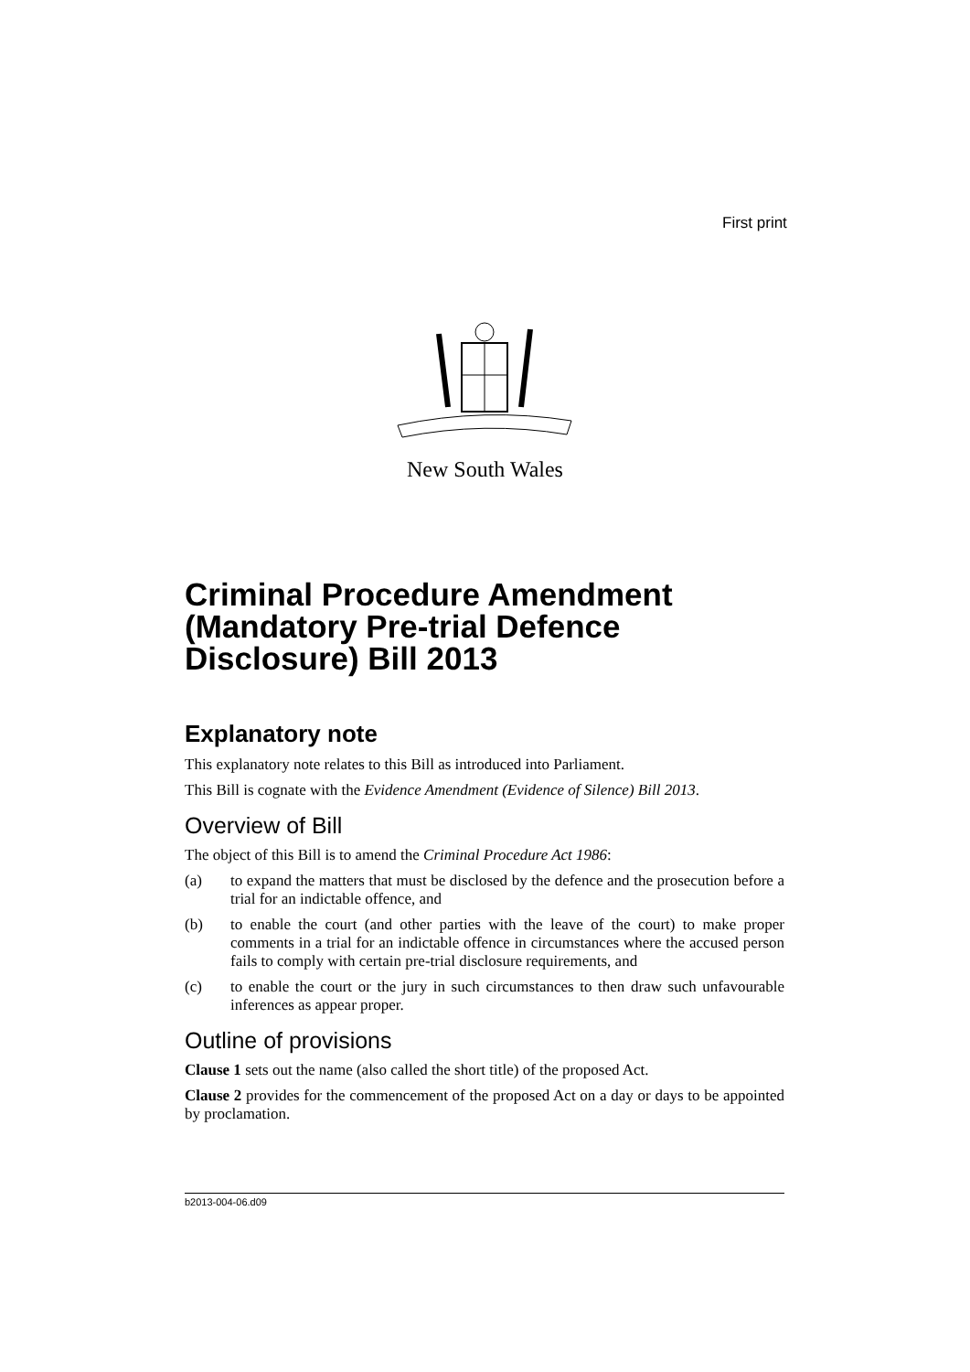First print
New South Wales
Criminal Procedure Amendment (Mandatory Pre-trial Defence Disclosure) Bill 2013
Explanatory note
This explanatory note relates to this Bill as introduced into Parliament.
This Bill is cognate with the Evidence Amendment (Evidence of Silence) Bill 2013.
Overview of Bill
The object of this Bill is to amend the Criminal Procedure Act 1986:
(a) to expand the matters that must be disclosed by the defence and the prosecution before a trial for an indictable offence, and
(b) to enable the court (and other parties with the leave of the court) to make proper comments in a trial for an indictable offence in circumstances where the accused person fails to comply with certain pre-trial disclosure requirements, and
(c) to enable the court or the jury in such circumstances to then draw such unfavourable inferences as appear proper.
Outline of provisions
Clause 1 sets out the name (also called the short title) of the proposed Act.
Clause 2 provides for the commencement of the proposed Act on a day or days to be appointed by proclamation.
b2013-004-06.d09